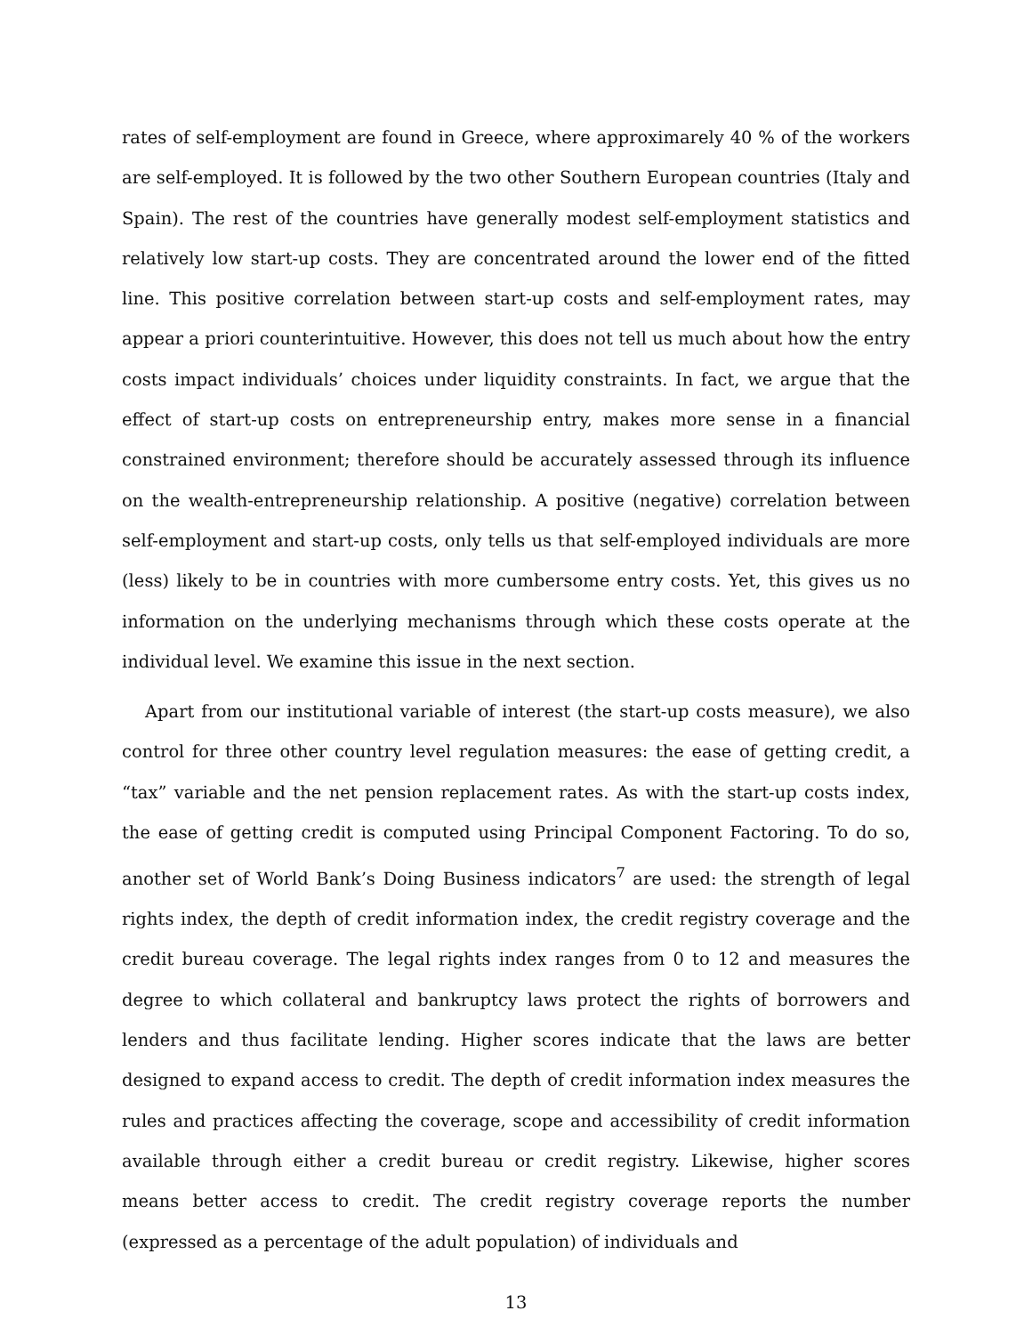rates of self-employment are found in Greece, where approximarely 40 % of the workers are self-employed. It is followed by the two other Southern European countries (Italy and Spain). The rest of the countries have generally modest self-employment statistics and relatively low start-up costs. They are concentrated around the lower end of the fitted line. This positive correlation between start-up costs and self-employment rates, may appear a priori counterintuitive. However, this does not tell us much about how the entry costs impact individuals’ choices under liquidity constraints. In fact, we argue that the effect of start-up costs on entrepreneurship entry, makes more sense in a financial constrained environment; therefore should be accurately assessed through its influence on the wealth-entrepreneurship relationship. A positive (negative) correlation between self-employment and start-up costs, only tells us that self-employed individuals are more (less) likely to be in countries with more cumbersome entry costs. Yet, this gives us no information on the underlying mechanisms through which these costs operate at the individual level. We examine this issue in the next section.
Apart from our institutional variable of interest (the start-up costs measure), we also control for three other country level regulation measures: the ease of getting credit, a “tax” variable and the net pension replacement rates. As with the start-up costs index, the ease of getting credit is computed using Principal Component Factoring. To do so, another set of World Bank’s Doing Business indicators<sup>7</sup> are used: the strength of legal rights index, the depth of credit information index, the credit registry coverage and the credit bureau coverage. The legal rights index ranges from 0 to 12 and measures the degree to which collateral and bankruptcy laws protect the rights of borrowers and lenders and thus facilitate lending. Higher scores indicate that the laws are better designed to expand access to credit. The depth of credit information index measures the rules and practices affecting the coverage, scope and accessibility of credit information available through either a credit bureau or credit registry. Likewise, higher scores means better access to credit. The credit registry coverage reports the number (expressed as a percentage of the adult population) of individuals and
13